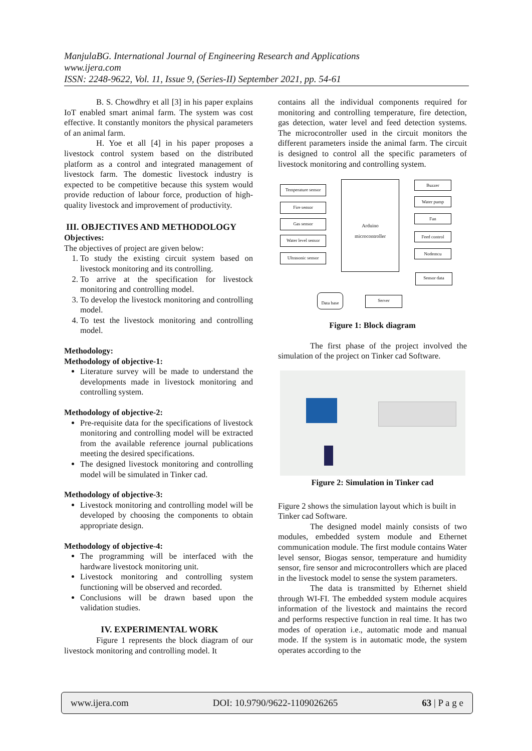ManjulaBG. International Journal of Engineering Research and Applications
www.ijera.com
ISSN: 2248-9622, Vol. 11, Issue 9, (Series-II) September 2021, pp. 54-61
B. S. Chowdhry et all [3] in his paper explains IoT enabled smart animal farm. The system was cost effective. It constantly monitors the physical parameters of an animal farm.
H. Yoe et all [4] in his paper proposes a livestock control system based on the distributed platform as a control and integrated management of livestock farm. The domestic livestock industry is expected to be competitive because this system would provide reduction of labour force, production of high-quality livestock and improvement of productivity.
III. OBJECTIVES AND METHODOLOGY
Objectives:
The objectives of project are given below:
1. To study the existing circuit system based on livestock monitoring and its controlling.
2. To arrive at the specification for livestock monitoring and controlling model.
3. To develop the livestock monitoring and controlling model.
4. To test the livestock monitoring and controlling model.
Methodology:
Methodology of objective-1:
Literature survey will be made to understand the developments made in livestock monitoring and controlling system.
Methodology of objective-2:
Pre-requisite data for the specifications of livestock monitoring and controlling model will be extracted from the available reference journal publications meeting the desired specifications.
The designed livestock monitoring and controlling model will be simulated in Tinker cad.
Methodology of objective-3:
Livestock monitoring and controlling model will be developed by choosing the components to obtain appropriate design.
Methodology of objective-4:
The programming will be interfaced with the hardware livestock monitoring unit.
Livestock monitoring and controlling system functioning will be observed and recorded.
Conclusions will be drawn based upon the validation studies.
IV. EXPERIMENTAL WORK
Figure 1 represents the block diagram of our livestock monitoring and controlling model. It
contains all the individual components required for monitoring and controlling temperature, fire detection, gas detection, water level and feed detection systems. The microcontroller used in the circuit monitors the different parameters inside the animal farm. The circuit is designed to control all the specific parameters of livestock monitoring and controlling system.
Temperature sensor
Fire sensor
Gas sensor
Water level sensor
Ultrasonic sensor
Arduino
microcontroller
Buzzer
Water pump
Fan
Feed control
Nodemcu
Sensor data
Server
Data base
Figure 1: Block diagram
The first phase of the project involved the simulation of the project on Tinker cad Software.
Figure 2: Simulation in Tinker cad
Figure 2 shows the simulation layout which is built in Tinker cad Software.
The designed model mainly consists of two modules, embedded system module and Ethernet communication module. The first module contains Water level sensor, Biogas sensor, temperature and humidity sensor, fire sensor and microcontrollers which are placed in the livestock model to sense the system parameters.
The data is transmitted by Ethernet shield through WI-FI. The embedded system module acquires information of the livestock and maintains the record and performs respective function in real time. It has two modes of operation i.e., automatic mode and manual mode. If the system is in automatic mode, the system operates according to the
www.ijera.com DOI: 10.9790/9622-1109026265 63 | P a g e